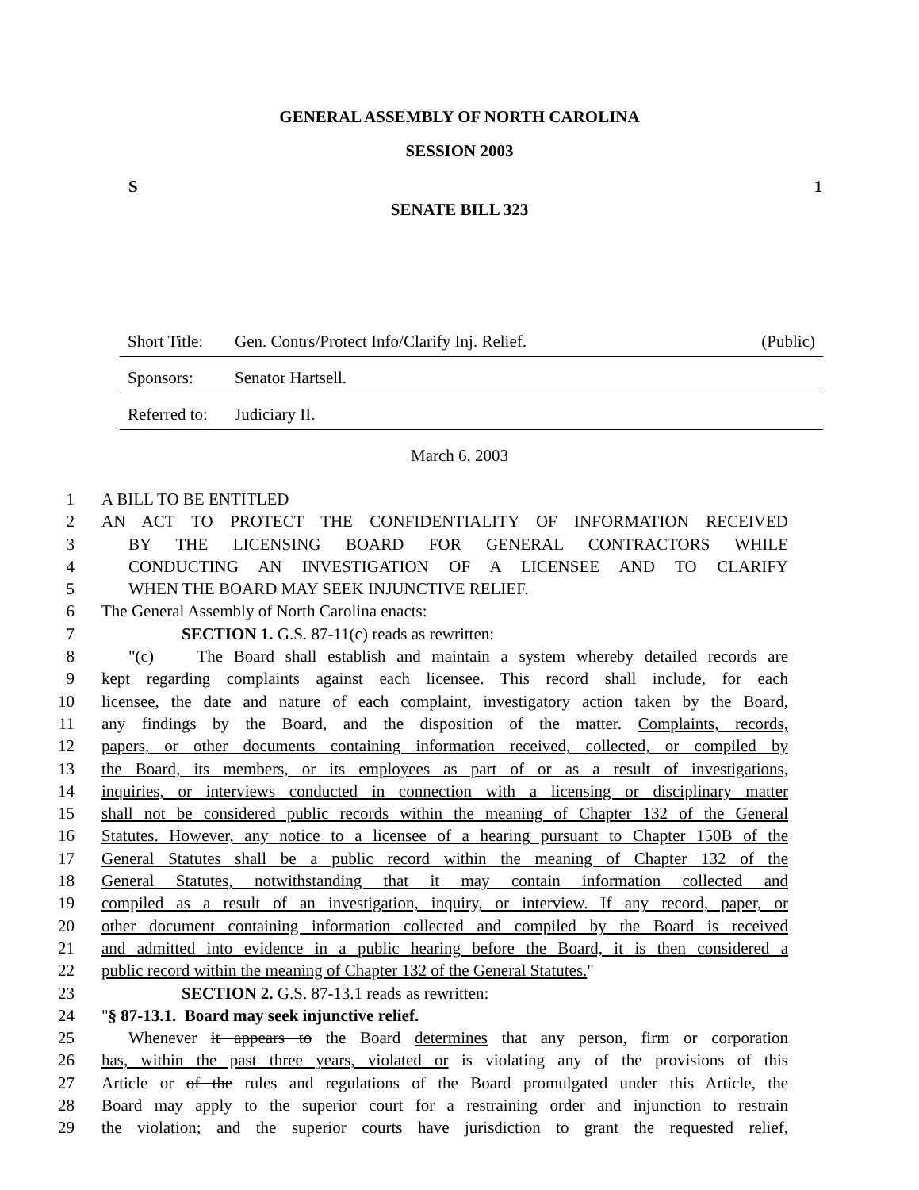GENERAL ASSEMBLY OF NORTH CAROLINA
SESSION 2003
S 1
SENATE BILL 323
Short Title: Gen. Contrs/Protect Info/Clarify Inj. Relief. (Public)
Sponsors: Senator Hartsell.
Referred to: Judiciary II.
March 6, 2003
1 A BILL TO BE ENTITLED
2 AN ACT TO PROTECT THE CONFIDENTIALITY OF INFORMATION RECEIVED
3 BY THE LICENSING BOARD FOR GENERAL CONTRACTORS WHILE
4 CONDUCTING AN INVESTIGATION OF A LICENSEE AND TO CLARIFY
5 WHEN THE BOARD MAY SEEK INJUNCTIVE RELIEF.
6 The General Assembly of North Carolina enacts:
7 SECTION 1. G.S. 87-11(c) reads as rewritten:
8 "(c) The Board shall establish and maintain a system whereby detailed records are
9 kept regarding complaints against each licensee. This record shall include, for each
10 licensee, the date and nature of each complaint, investigatory action taken by the Board,
11 any findings by the Board, and the disposition of the matter. Complaints, records,
12 papers, or other documents containing information received, collected, or compiled by
13 the Board, its members, or its employees as part of or as a result of investigations,
14 inquiries, or interviews conducted in connection with a licensing or disciplinary matter
15 shall not be considered public records within the meaning of Chapter 132 of the General
16 Statutes. However, any notice to a licensee of a hearing pursuant to Chapter 150B of the
17 General Statutes shall be a public record within the meaning of Chapter 132 of the
18 General Statutes, notwithstanding that it may contain information collected and
19 compiled as a result of an investigation, inquiry, or interview. If any record, paper, or
20 other document containing information collected and compiled by the Board is received
21 and admitted into evidence in a public hearing before the Board, it is then considered a
22 public record within the meaning of Chapter 132 of the General Statutes."
23 SECTION 2. G.S. 87-13.1 reads as rewritten:
24 "§ 87-13.1. Board may seek injunctive relief.
25 Whenever it appears to the Board determines that any person, firm or corporation
26 has, within the past three years, violated or is violating any of the provisions of this
27 Article or of the rules and regulations of the Board promulgated under this Article, the
28 Board may apply to the superior court for a restraining order and injunction to restrain
29 the violation; and the superior courts have jurisdiction to grant the requested relief,